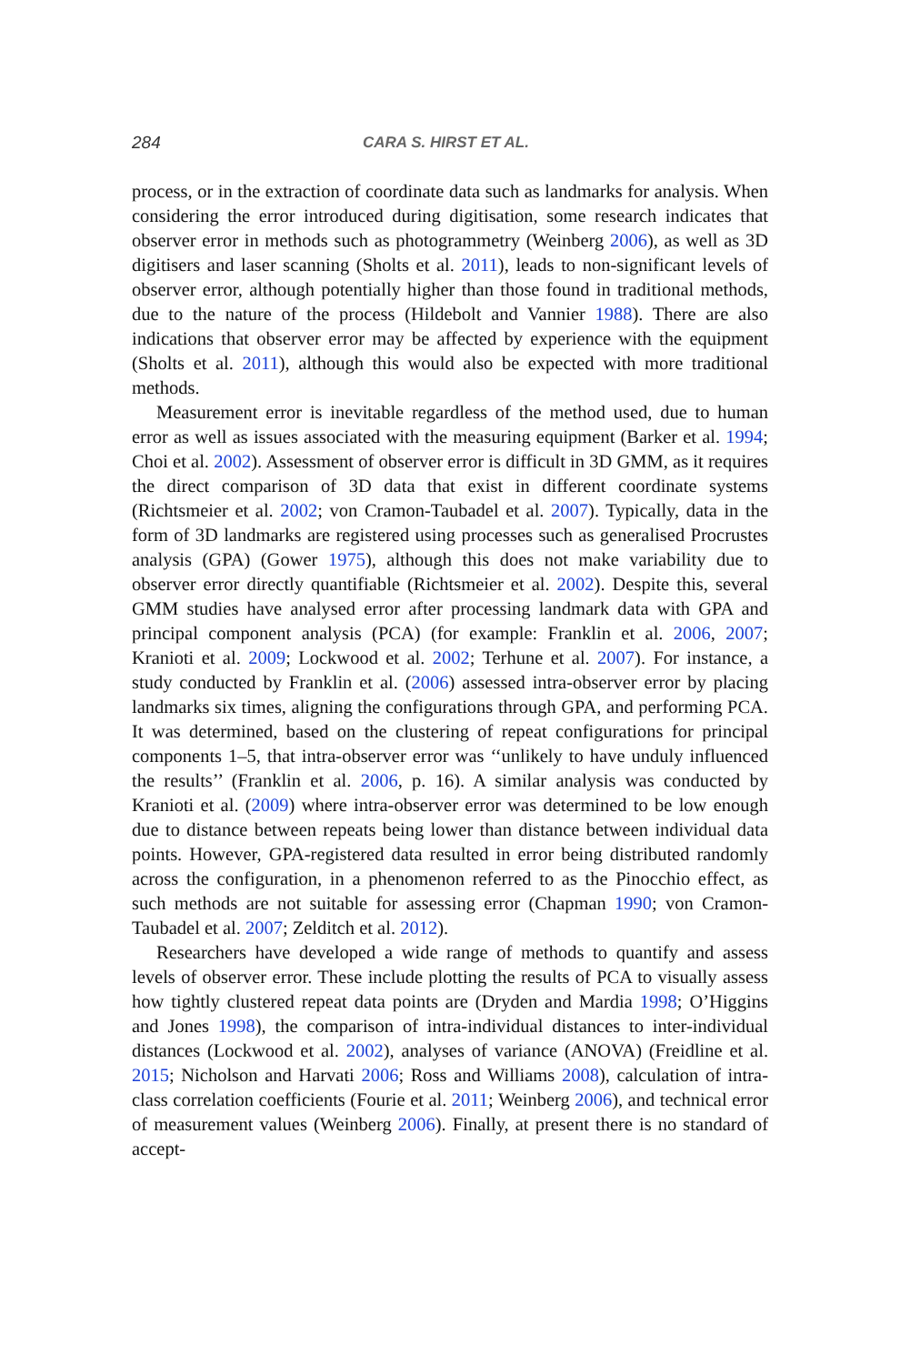284 CARA S. HIRST ET AL.
process, or in the extraction of coordinate data such as landmarks for analysis. When considering the error introduced during digitisation, some research indicates that observer error in methods such as photogrammetry (Weinberg 2006), as well as 3D digitisers and laser scanning (Sholts et al. 2011), leads to non-significant levels of observer error, although potentially higher than those found in traditional methods, due to the nature of the process (Hildebolt and Vannier 1988). There are also indications that observer error may be affected by experience with the equipment (Sholts et al. 2011), although this would also be expected with more traditional methods.
Measurement error is inevitable regardless of the method used, due to human error as well as issues associated with the measuring equipment (Barker et al. 1994; Choi et al. 2002). Assessment of observer error is difficult in 3D GMM, as it requires the direct comparison of 3D data that exist in different coordinate systems (Richtsmeier et al. 2002; von Cramon-Taubadel et al. 2007). Typically, data in the form of 3D landmarks are registered using processes such as generalised Procrustes analysis (GPA) (Gower 1975), although this does not make variability due to observer error directly quantifiable (Richtsmeier et al. 2002). Despite this, several GMM studies have analysed error after processing landmark data with GPA and principal component analysis (PCA) (for example: Franklin et al. 2006, 2007; Kranioti et al. 2009; Lockwood et al. 2002; Terhune et al. 2007). For instance, a study conducted by Franklin et al. (2006) assessed intra-observer error by placing landmarks six times, aligning the configurations through GPA, and performing PCA. It was determined, based on the clustering of repeat configurations for principal components 1–5, that intra-observer error was ‘‘unlikely to have unduly influenced the results’’ (Franklin et al. 2006, p. 16). A similar analysis was conducted by Kranioti et al. (2009) where intra-observer error was determined to be low enough due to distance between repeats being lower than distance between individual data points. However, GPA-registered data resulted in error being distributed randomly across the configuration, in a phenomenon referred to as the Pinocchio effect, as such methods are not suitable for assessing error (Chapman 1990; von Cramon-Taubadel et al. 2007; Zelditch et al. 2012).
Researchers have developed a wide range of methods to quantify and assess levels of observer error. These include plotting the results of PCA to visually assess how tightly clustered repeat data points are (Dryden and Mardia 1998; O’Higgins and Jones 1998), the comparison of intra-individual distances to inter-individual distances (Lockwood et al. 2002), analyses of variance (ANOVA) (Freidline et al. 2015; Nicholson and Harvati 2006; Ross and Williams 2008), calculation of intra-class correlation coefficients (Fourie et al. 2011; Weinberg 2006), and technical error of measurement values (Weinberg 2006). Finally, at present there is no standard of accept-